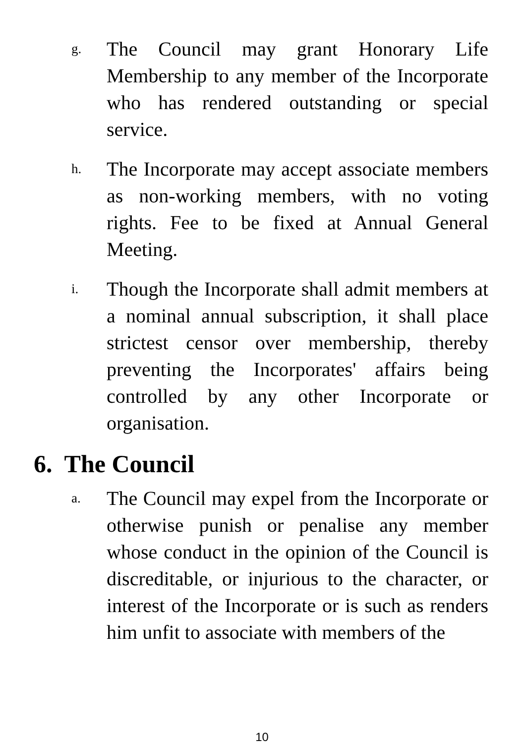g.
The Council may grant Honorary Life Membership to any member of the Incorporate who has rendered outstanding or special service.
h.
The Incorporate may accept associate members as non-working members, with no voting rights. Fee to be fixed at Annual General Meeting.
i.
Though the Incorporate shall admit members at a nominal annual subscription, it shall place strictest censor over membership, thereby preventing the Incorporates' affairs being controlled by any other Incorporate or organisation.
6. The Council
a.
The Council may expel from the Incorporate or otherwise punish or penalise any member whose conduct in the opinion of the Council is discreditable, or injurious to the character, or interest of the Incorporate or is such as renders him unfit to associate with members of the
10